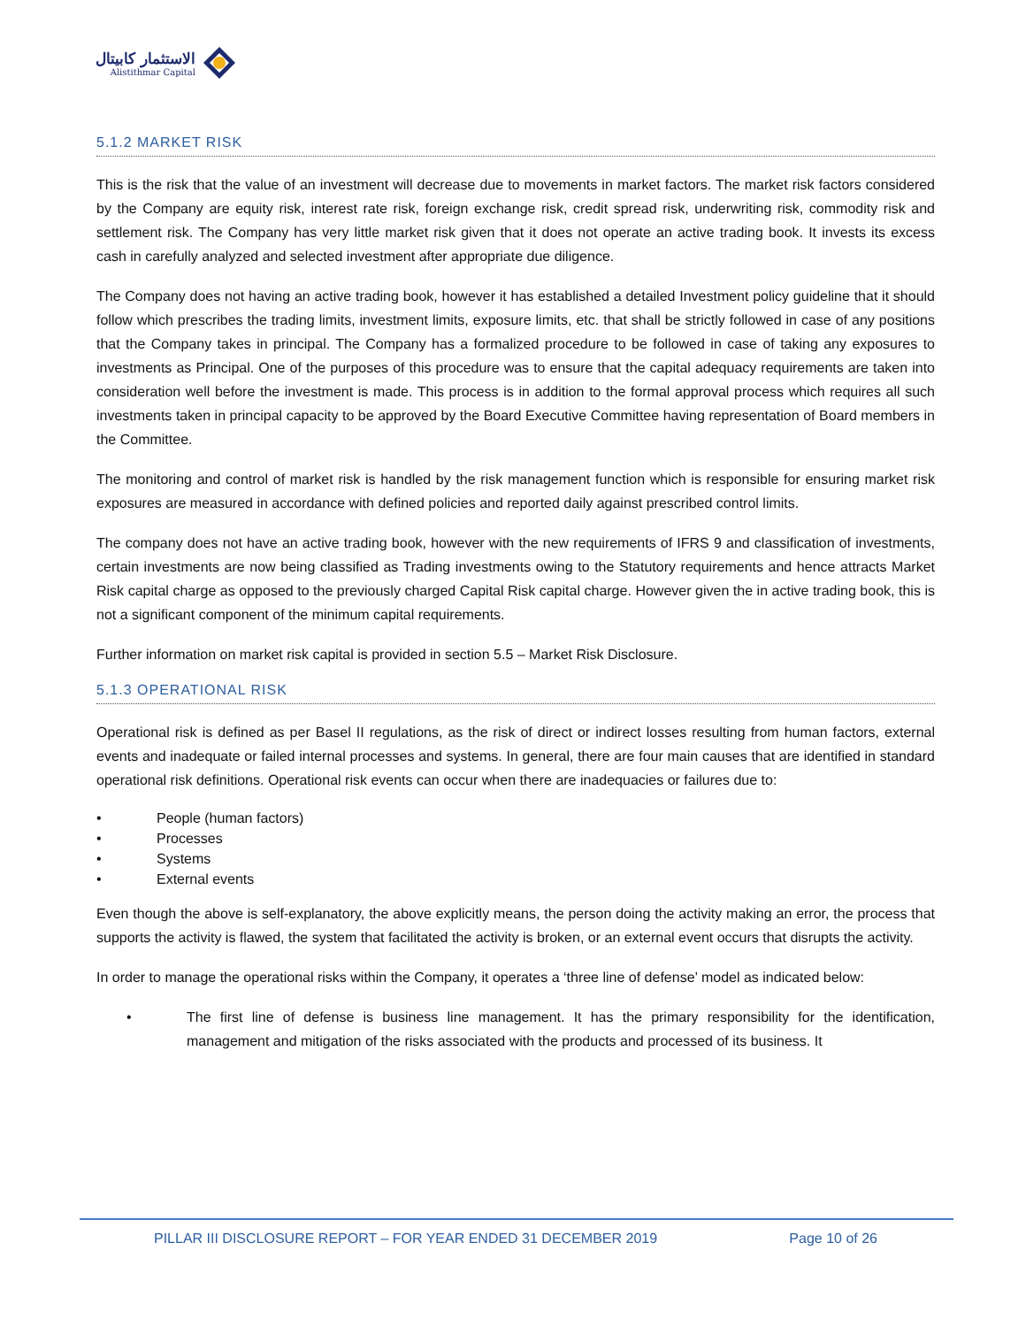الاستثمار كابيتال
Alistithmar Capital
5.1.2 MARKET RISK
This is the risk that the value of an investment will decrease due to movements in market factors. The market risk factors considered by the Company are equity risk, interest rate risk, foreign exchange risk, credit spread risk, underwriting risk, commodity risk and settlement risk. The Company has very little market risk given that it does not operate an active trading book. It invests its excess cash in carefully analyzed and selected investment after appropriate due diligence.
The Company does not having an active trading book, however it has established a detailed Investment policy guideline that it should follow which prescribes the trading limits, investment limits, exposure limits, etc. that shall be strictly followed in case of any positions that the Company takes in principal. The Company has a formalized procedure to be followed in case of taking any exposures to investments as Principal. One of the purposes of this procedure was to ensure that the capital adequacy requirements are taken into consideration well before the investment is made. This process is in addition to the formal approval process which requires all such investments taken in principal capacity to be approved by the Board Executive Committee having representation of Board members in the Committee.
The monitoring and control of market risk is handled by the risk management function which is responsible for ensuring market risk exposures are measured in accordance with defined policies and reported daily against prescribed control limits.
The company does not have an active trading book, however with the new requirements of IFRS 9 and classification of investments, certain investments are now being classified as Trading investments owing to the Statutory requirements and hence attracts Market Risk capital charge as opposed to the previously charged Capital Risk capital charge. However given the in active trading book, this is not a significant component of the minimum capital requirements.
Further information on market risk capital is provided in section 5.5 – Market Risk Disclosure.
5.1.3 OPERATIONAL RISK
Operational risk is defined as per Basel II regulations, as the risk of direct or indirect losses resulting from human factors, external events and inadequate or failed internal processes and systems. In general, there are four main causes that are identified in standard operational risk definitions. Operational risk events can occur when there are inadequacies or failures due to:
• People (human factors)
• Processes
• Systems
• External events
Even though the above is self-explanatory, the above explicitly means, the person doing the activity making an error, the process that supports the activity is flawed, the system that facilitated the activity is broken, or an external event occurs that disrupts the activity.
In order to manage the operational risks within the Company, it operates a ‘three line of defense’ model as indicated below:
• The first line of defense is business line management. It has the primary responsibility for the identification, management and mitigation of the risks associated with the products and processed of its business. It
PILLAR III DISCLOSURE REPORT – FOR YEAR ENDED 31 DECEMBER 2019 Page 10 of 26